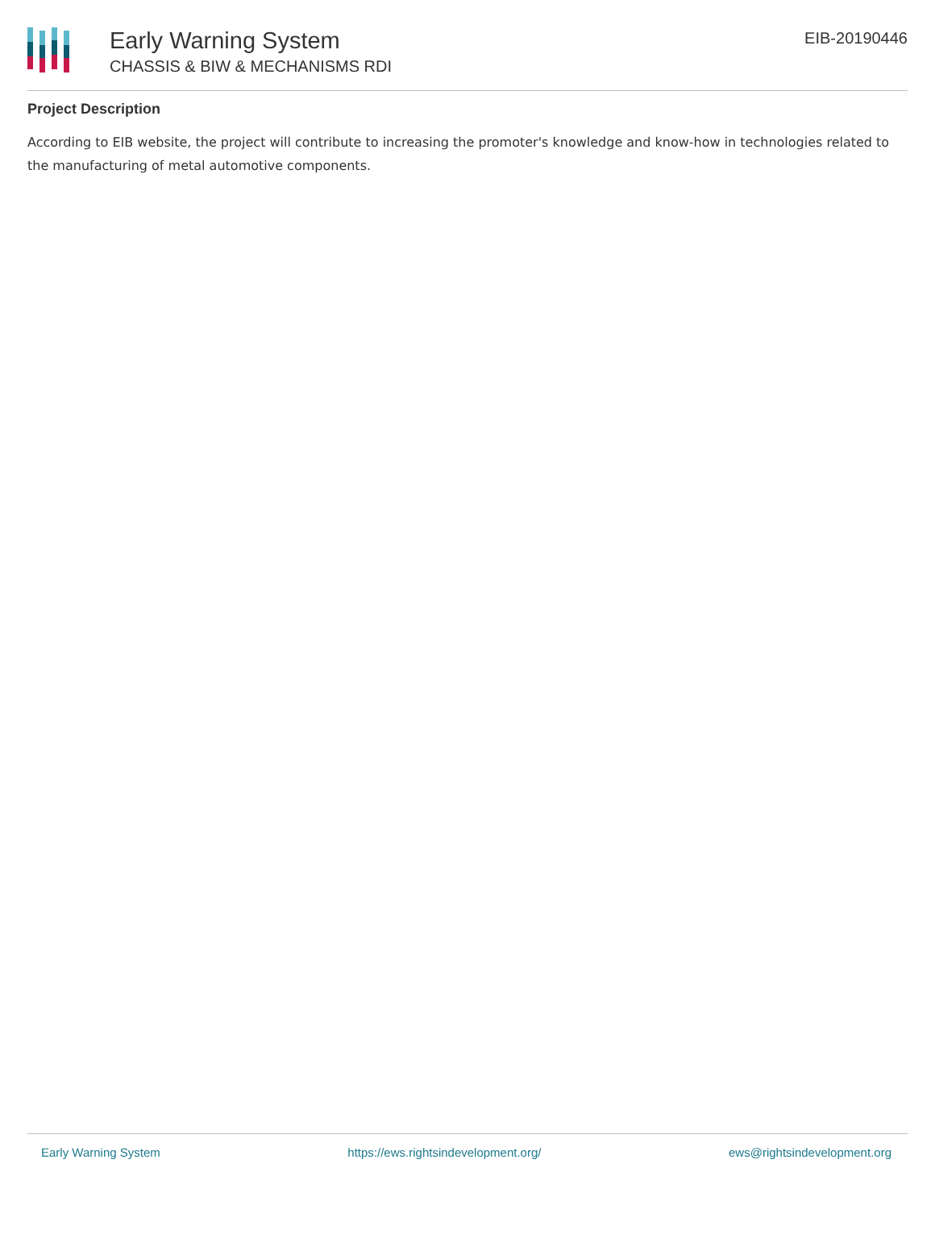Early Warning System
CHASSIS & BIW & MECHANISMS RDI
EIB-20190446
Project Description
According to EIB website, the project will contribute to increasing the promoter's knowledge and know-how in technologies related to the manufacturing of metal automotive components.
Early Warning System https://ews.rightsindevelopment.org/ ews@rightsindevelopment.org